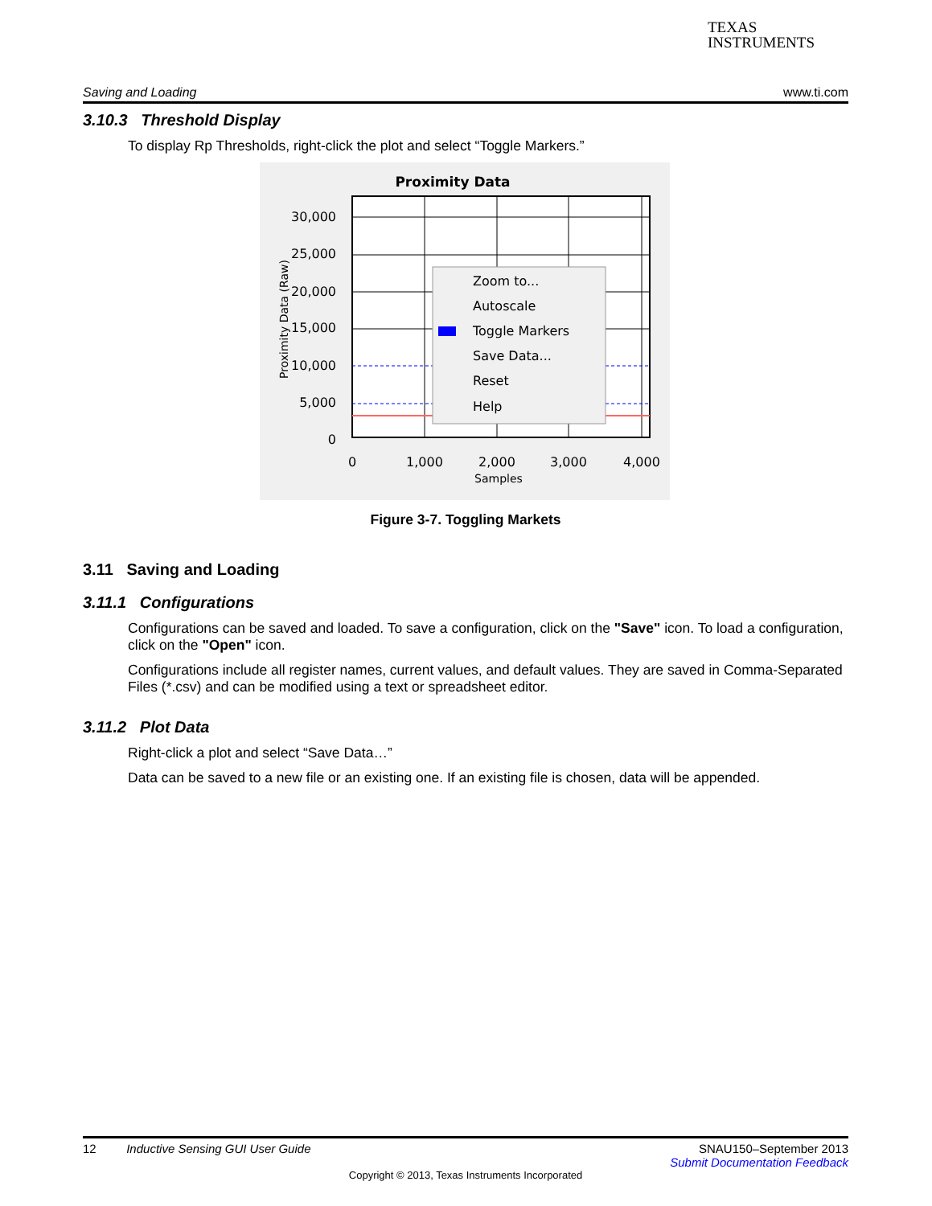TEXAS
INSTRUMENTS
Saving and Loading www.ti.com
3.10.3 Threshold Display
To display Rp Thresholds, right-click the plot and select “Toggle Markers.”
Proximity Data
30,000
25,000
20,000
15,000
10,000
5,000
0
0
1,000
2,000
3,000
4,000
Samples
Proximity Data (Raw)
Zoom to...
Autoscale
Toggle Markers
Save Data...
Reset
Help
Figure 3-7. Toggling Markets
3.11 Saving and Loading
3.11.1 Configurations
Configurations can be saved and loaded. To save a configuration, click on the "Save" icon. To load a configuration, click on the "Open" icon.
Configurations include all register names, current values, and default values. They are saved in Comma-Separated Files (*.csv) and can be modified using a text or spreadsheet editor.
3.11.2 Plot Data
Right-click a plot and select “Save Data…”
Data can be saved to a new file or an existing one. If an existing file is chosen, data will be appended.
12 Inductive Sensing GUI User Guide SNAU150–September 2013
Submit Documentation Feedback
Copyright © 2013, Texas Instruments Incorporated